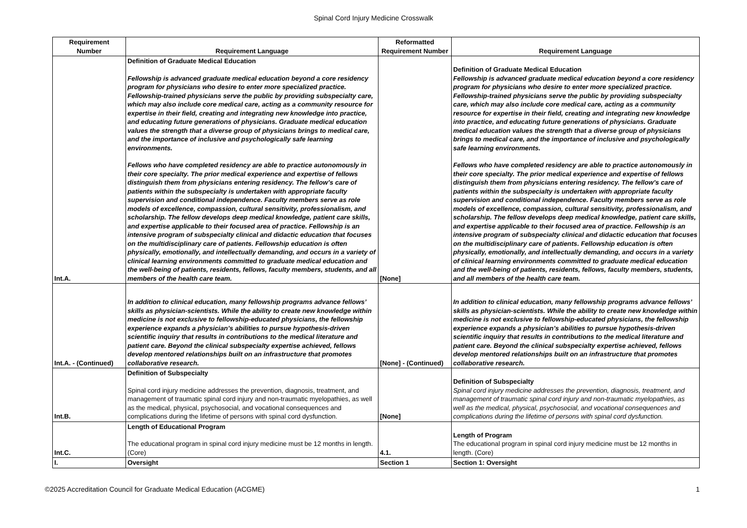Spinal Cord Injury Medicine Crosswalk
| Requirement Number | Requirement Language | Reformatted Requirement Number | Requirement Language |
| --- | --- | --- | --- |
| Int.A. | Definition of Graduate Medical Education Fellowship is advanced graduate medical education beyond a core residency program for physicians who desire to enter more specialized practice. Fellowship-trained physicians serve the public by providing subspecialty care, which may also include core medical care, acting as a community resource for expertise in their field, creating and integrating new knowledge into practice, and educating future generations of physicians. Graduate medical education values the strength that a diverse group of physicians brings to medical care, and the importance of inclusive and psychologically safe learning environments. Fellows who have completed residency are able to practice autonomously in their core specialty. The prior medical experience and expertise of fellows distinguish them from physicians entering residency. The fellow’s care of patients within the subspecialty is undertaken with appropriate faculty supervision and conditional independence. Faculty members serve as role models of excellence, compassion, cultural sensitivity, professionalism, and scholarship. The fellow develops deep medical knowledge, patient care skills, and expertise applicable to their focused area of practice. Fellowship is an intensive program of subspecialty clinical and didactic education that focuses on the multidisciplinary care of patients. Fellowship education is often physically, emotionally, and intellectually demanding, and occurs in a variety of clinical learning environments committed to graduate medical education and the well-being of patients, residents, fellows, faculty members, students, and all members of the health care team. | [None] | Definition of Graduate Medical Education Fellowship is advanced graduate medical education beyond a core residency program for physicians who desire to enter more specialized practice. Fellowship-trained physicians serve the public by providing subspecialty care, which may also include core medical care, acting as a community resource for expertise in their field, creating and integrating new knowledge into practice, and educating future generations of physicians. Graduate medical education values the strength that a diverse group of physicians brings to medical care, and the importance of inclusive and psychologically safe learning environments. Fellows who have completed residency are able to practice autonomously in their core specialty. The prior medical experience and expertise of fellows distinguish them from physicians entering residency. The fellow’s care of patients within the subspecialty is undertaken with appropriate faculty supervision and conditional independence. Faculty members serve as role models of excellence, compassion, cultural sensitivity, professionalism, and scholarship. The fellow develops deep medical knowledge, patient care skills, and expertise applicable to their focused area of practice. Fellowship is an intensive program of subspecialty clinical and didactic education that focuses on the multidisciplinary care of patients. Fellowship education is often physically, emotionally, and intellectually demanding, and occurs in a variety of clinical learning environments committed to graduate medical education and the well-being of patients, residents, fellows, faculty members, students, and all members of the health care team. |
| Int.A. - (Continued) | In addition to clinical education, many fellowship programs advance fellows’ skills as physician-scientists. While the ability to create new knowledge within medicine is not exclusive to fellowship-educated physicians, the fellowship experience expands a physician’s abilities to pursue hypothesis-driven scientific inquiry that results in contributions to the medical literature and patient care. Beyond the clinical subspecialty expertise achieved, fellows develop mentored relationships built on an infrastructure that promotes collaborative research. | [None] - (Continued) | In addition to clinical education, many fellowship programs advance fellows’ skills as physician-scientists. While the ability to create new knowledge within medicine is not exclusive to fellowship-educated physicians, the fellowship experience expands a physician’s abilities to pursue hypothesis-driven scientific inquiry that results in contributions to the medical literature and patient care. Beyond the clinical subspecialty expertise achieved, fellows develop mentored relationships built on an infrastructure that promotes collaborative research. |
| Int.B. | Definition of Subspecialty Spinal cord injury medicine addresses the prevention, diagnosis, treatment, and management of traumatic spinal cord injury and non-traumatic myelopathies, as well as the medical, physical, psychosocial, and vocational consequences and complications during the lifetime of persons with spinal cord dysfunction. | [None] | Definition of Subspecialty Spinal cord injury medicine addresses the prevention, diagnosis, treatment, and management of traumatic spinal cord injury and non-traumatic myelopathies, as well as the medical, physical, psychosocial, and vocational consequences and complications during the lifetime of persons with spinal cord dysfunction. |
| Int.C. | Length of Educational Program The educational program in spinal cord injury medicine must be 12 months in length. (Core) | 4.1. | Length of Program The educational program in spinal cord injury medicine must be 12 months in length. (Core) |
| I. | Oversight | Section 1 | Section 1: Oversight |
©2025 Accreditation Council for Graduate Medical Education (ACGME) 1